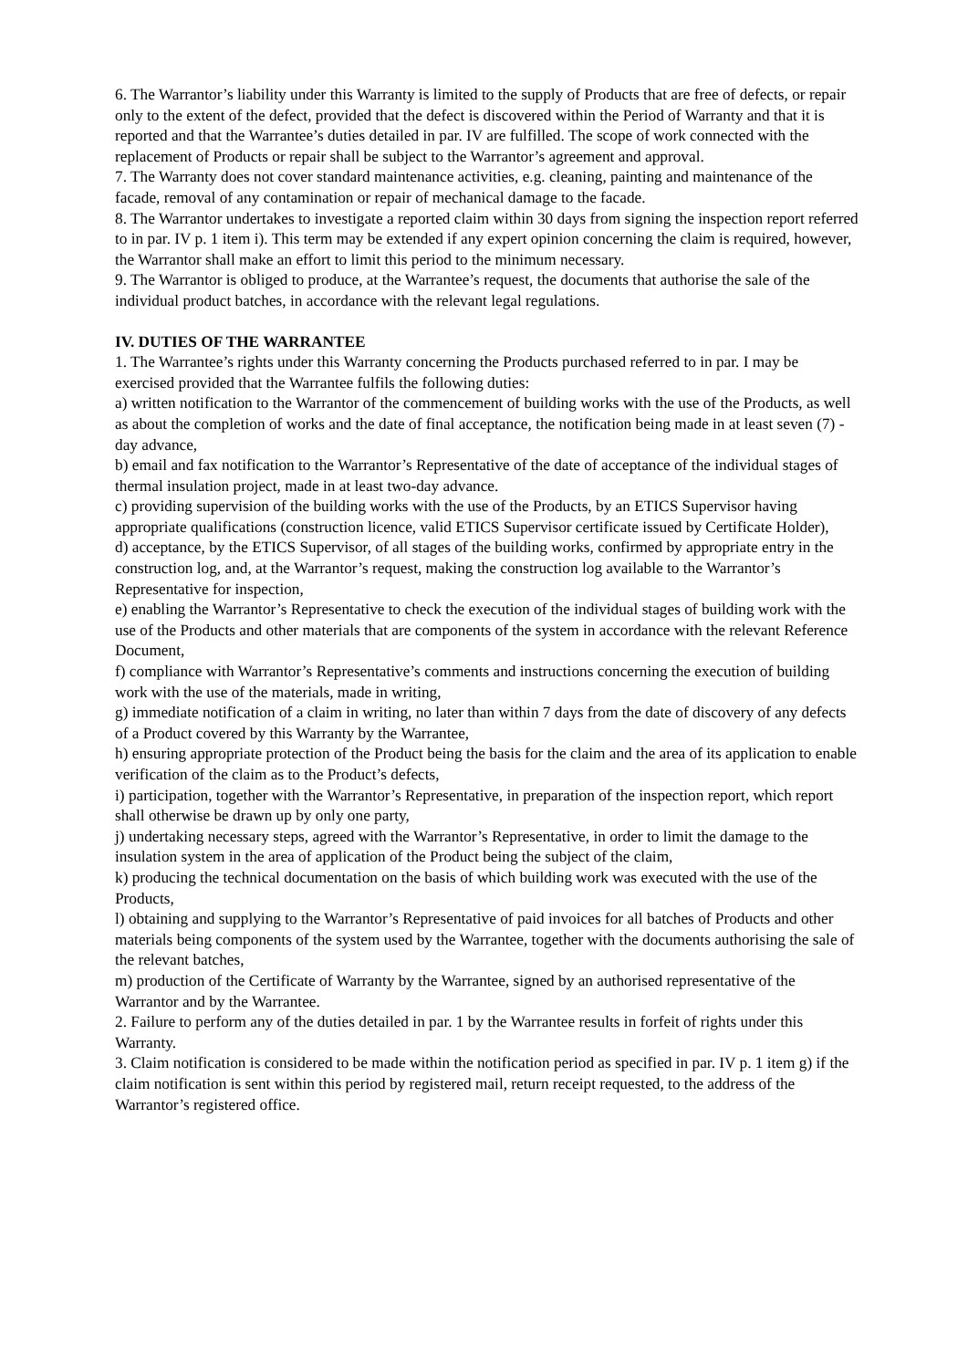6. The Warrantor’s liability under this Warranty is limited to the supply of Products that are free of defects, or repair only to the extent of the defect, provided that the defect is discovered within the Period of Warranty and that it is reported and that the Warrantee’s duties detailed in par. IV are fulfilled. The scope of work connected with the replacement of Products or repair shall be subject to the Warrantor’s agreement and approval.
7. The Warranty does not cover standard maintenance activities, e.g. cleaning, painting and maintenance of the facade, removal of any contamination or repair of mechanical damage to the facade.
8. The Warrantor undertakes to investigate a reported claim within 30 days from signing the inspection report referred to in par. IV p. 1 item i). This term may be extended if any expert opinion concerning the claim is required, however, the Warrantor shall make an effort to limit this period to the minimum necessary.
9. The Warrantor is obliged to produce, at the Warrantee’s request, the documents that authorise the sale of the individual product batches, in accordance with the relevant legal regulations.
IV. DUTIES OF THE WARRANTEE
1. The Warrantee’s rights under this Warranty concerning the Products purchased referred to in par. I may be exercised provided that the Warrantee fulfils the following duties:
a) written notification to the Warrantor of the commencement of building works with the use of the Products, as well as about the completion of works and the date of final acceptance, the notification being made in at least seven (7) - day advance,
b) email and fax notification to the Warrantor’s Representative of the date of acceptance of the individual stages of thermal insulation project, made in at least two-day advance.
c) providing supervision of the building works with the use of the Products, by an ETICS Supervisor having appropriate qualifications (construction licence, valid ETICS Supervisor certificate issued by Certificate Holder),
d) acceptance, by the ETICS Supervisor, of all stages of the building works, confirmed by appropriate entry in the construction log, and, at the Warrantor’s request, making the construction log available to the Warrantor’s Representative for inspection,
e) enabling the Warrantor’s Representative to check the execution of the individual stages of building work with the use of the Products and other materials that are components of the system in accordance with the relevant Reference Document,
f) compliance with Warrantor’s Representative’s comments and instructions concerning the execution of building work with the use of the materials, made in writing,
g) immediate notification of a claim in writing, no later than within 7 days from the date of discovery of any defects of a Product covered by this Warranty by the Warrantee,
h) ensuring appropriate protection of the Product being the basis for the claim and the area of its application to enable verification of the claim as to the Product’s defects,
i) participation, together with the Warrantor’s Representative, in preparation of the inspection report, which report shall otherwise be drawn up by only one party,
j) undertaking necessary steps, agreed with the Warrantor’s Representative, in order to limit the damage to the insulation system in the area of application of the Product being the subject of the claim,
k) producing the technical documentation on the basis of which building work was executed with the use of the Products,
l) obtaining and supplying to the Warrantor’s Representative of paid invoices for all batches of Products and other materials being components of the system used by the Warrantee, together with the documents authorising the sale of the relevant batches,
m) production of the Certificate of Warranty by the Warrantee, signed by an authorised representative of the Warrantor and by the Warrantee.
2. Failure to perform any of the duties detailed in par. 1 by the Warrantee results in forfeit of rights under this Warranty.
3. Claim notification is considered to be made within the notification period as specified in par. IV p. 1 item g) if the claim notification is sent within this period by registered mail, return receipt requested, to the address of the Warrantor’s registered office.